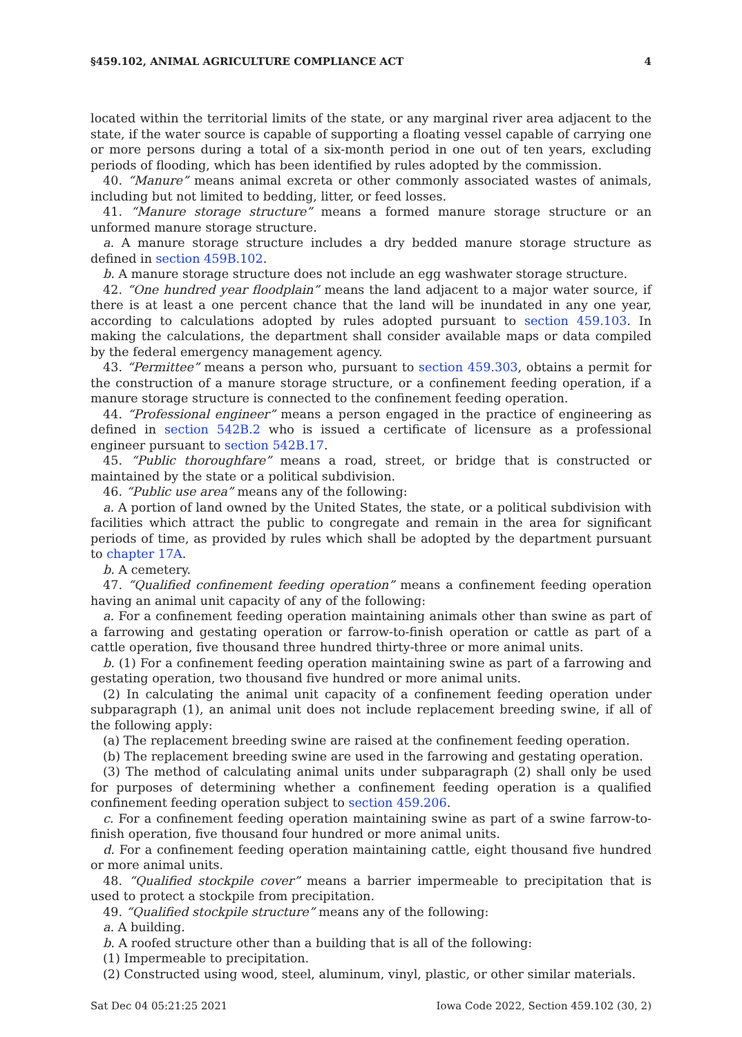§459.102, ANIMAL AGRICULTURE COMPLIANCE ACT 4
located within the territorial limits of the state, or any marginal river area adjacent to the state, if the water source is capable of supporting a floating vessel capable of carrying one or more persons during a total of a six-month period in one out of ten years, excluding periods of flooding, which has been identified by rules adopted by the commission.
40. “Manure” means animal excreta or other commonly associated wastes of animals, including but not limited to bedding, litter, or feed losses.
41. “Manure storage structure” means a formed manure storage structure or an unformed manure storage structure.
a. A manure storage structure includes a dry bedded manure storage structure as defined in section 459B.102.
b. A manure storage structure does not include an egg washwater storage structure.
42. “One hundred year floodplain” means the land adjacent to a major water source, if there is at least a one percent chance that the land will be inundated in any one year, according to calculations adopted by rules adopted pursuant to section 459.103. In making the calculations, the department shall consider available maps or data compiled by the federal emergency management agency.
43. “Permittee” means a person who, pursuant to section 459.303, obtains a permit for the construction of a manure storage structure, or a confinement feeding operation, if a manure storage structure is connected to the confinement feeding operation.
44. “Professional engineer” means a person engaged in the practice of engineering as defined in section 542B.2 who is issued a certificate of licensure as a professional engineer pursuant to section 542B.17.
45. “Public thoroughfare” means a road, street, or bridge that is constructed or maintained by the state or a political subdivision.
46. “Public use area” means any of the following:
a. A portion of land owned by the United States, the state, or a political subdivision with facilities which attract the public to congregate and remain in the area for significant periods of time, as provided by rules which shall be adopted by the department pursuant to chapter 17A.
b. A cemetery.
47. “Qualified confinement feeding operation” means a confinement feeding operation having an animal unit capacity of any of the following:
a. For a confinement feeding operation maintaining animals other than swine as part of a farrowing and gestating operation or farrow-to-finish operation or cattle as part of a cattle operation, five thousand three hundred thirty-three or more animal units.
b. (1) For a confinement feeding operation maintaining swine as part of a farrowing and gestating operation, two thousand five hundred or more animal units.
(2) In calculating the animal unit capacity of a confinement feeding operation under subparagraph (1), an animal unit does not include replacement breeding swine, if all of the following apply:
(a) The replacement breeding swine are raised at the confinement feeding operation.
(b) The replacement breeding swine are used in the farrowing and gestating operation.
(3) The method of calculating animal units under subparagraph (2) shall only be used for purposes of determining whether a confinement feeding operation is a qualified confinement feeding operation subject to section 459.206.
c. For a confinement feeding operation maintaining swine as part of a swine farrow-to-finish operation, five thousand four hundred or more animal units.
d. For a confinement feeding operation maintaining cattle, eight thousand five hundred or more animal units.
48. “Qualified stockpile cover” means a barrier impermeable to precipitation that is used to protect a stockpile from precipitation.
49. “Qualified stockpile structure” means any of the following:
a. A building.
b. A roofed structure other than a building that is all of the following:
(1) Impermeable to precipitation.
(2) Constructed using wood, steel, aluminum, vinyl, plastic, or other similar materials.
Sat Dec 04 05:21:25 2021 Iowa Code 2022, Section 459.102 (30, 2)